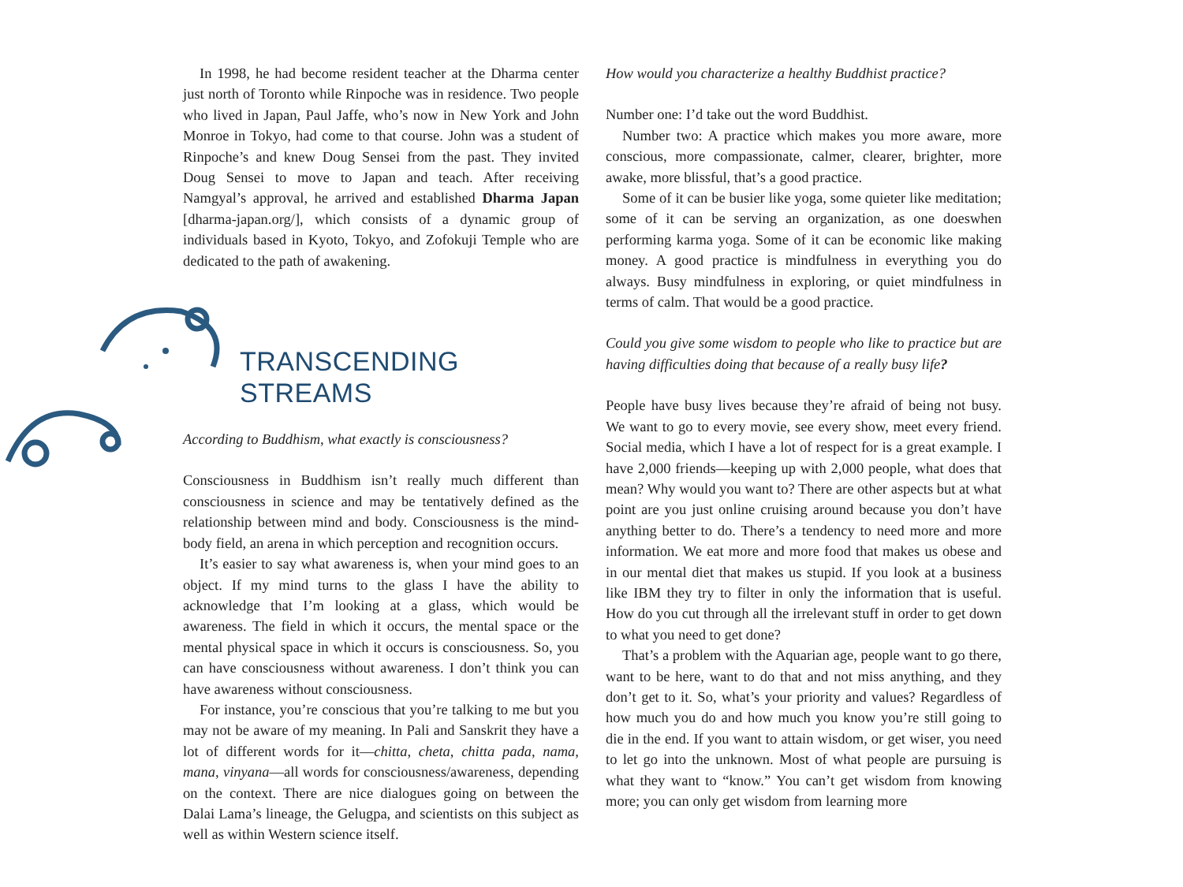In 1998, he had become resident teacher at the Dharma center just north of Toronto while Rinpoche was in residence. Two people who lived in Japan, Paul Jaffe, who’s now in New York and John Monroe in Tokyo, had come to that course. John was a student of Rinpoche’s and knew Doug Sensei from the past. They invited Doug Sensei to move to Japan and teach. After receiving Namgyal’s approval, he arrived and established Dharma Japan [dharma-japan.org/], which consists of a dynamic group of individuals based in Kyoto, Tokyo, and Zofokuji Temple who are dedicated to the path of awakening.
TRANSCENDING STREAMS
According to Buddhism, what exactly is consciousness?
Consciousness in Buddhism isn’t really much different than consciousness in science and may be tentatively defined as the relationship between mind and body. Consciousness is the mind-body field, an arena in which perception and recognition occurs.
It’s easier to say what awareness is, when your mind goes to an object. If my mind turns to the glass I have the ability to acknowledge that I’m looking at a glass, which would be awareness. The field in which it occurs, the mental space or the mental physical space in which it occurs is consciousness. So, you can have consciousness without awareness. I don’t think you can have awareness without consciousness.
For instance, you’re conscious that you’re talking to me but you may not be aware of my meaning. In Pali and Sanskrit they have a lot of different words for it—chitta, cheta, chitta pada, nama, mana, vinyana—all words for consciousness/awareness, depending on the context. There are nice dialogues going on between the Dalai Lama’s lineage, the Gelugpa, and scientists on this subject as well as within Western science itself.
How would you characterize a healthy Buddhist practice?
Number one: I’d take out the word Buddhist.
Number two: A practice which makes you more aware, more conscious, more compassionate, calmer, clearer, brighter, more awake, more blissful, that’s a good practice.
Some of it can be busier like yoga, some quieter like meditation; some of it can be serving an organization, as one doeswhen performing karma yoga. Some of it can be economic like making money. A good practice is mindfulness in everything you do always. Busy mindfulness in exploring, or quiet mindfulness in terms of calm. That would be a good practice.
Could you give some wisdom to people who like to practice but are having difficulties doing that because of a really busy life?
People have busy lives because they’re afraid of being not busy. We want to go to every movie, see every show, meet every friend. Social media, which I have a lot of respect for is a great example. I have 2,000 friends—keeping up with 2,000 people, what does that mean? Why would you want to? There are other aspects but at what point are you just online cruising around because you don’t have anything better to do. There’s a tendency to need more and more information. We eat more and more food that makes us obese and in our mental diet that makes us stupid. If you look at a business like IBM they try to filter in only the information that is useful. How do you cut through all the irrelevant stuff in order to get down to what you need to get done?
That’s a problem with the Aquarian age, people want to go there, want to be here, want to do that and not miss anything, and they don’t get to it. So, what’s your priority and values? Regardless of how much you do and how much you know you’re still going to die in the end. If you want to attain wisdom, or get wiser, you need to let go into the unknown. Most of what people are pursuing is what they want to “know.” You can’t get wisdom from knowing more; you can only get wisdom from learning more